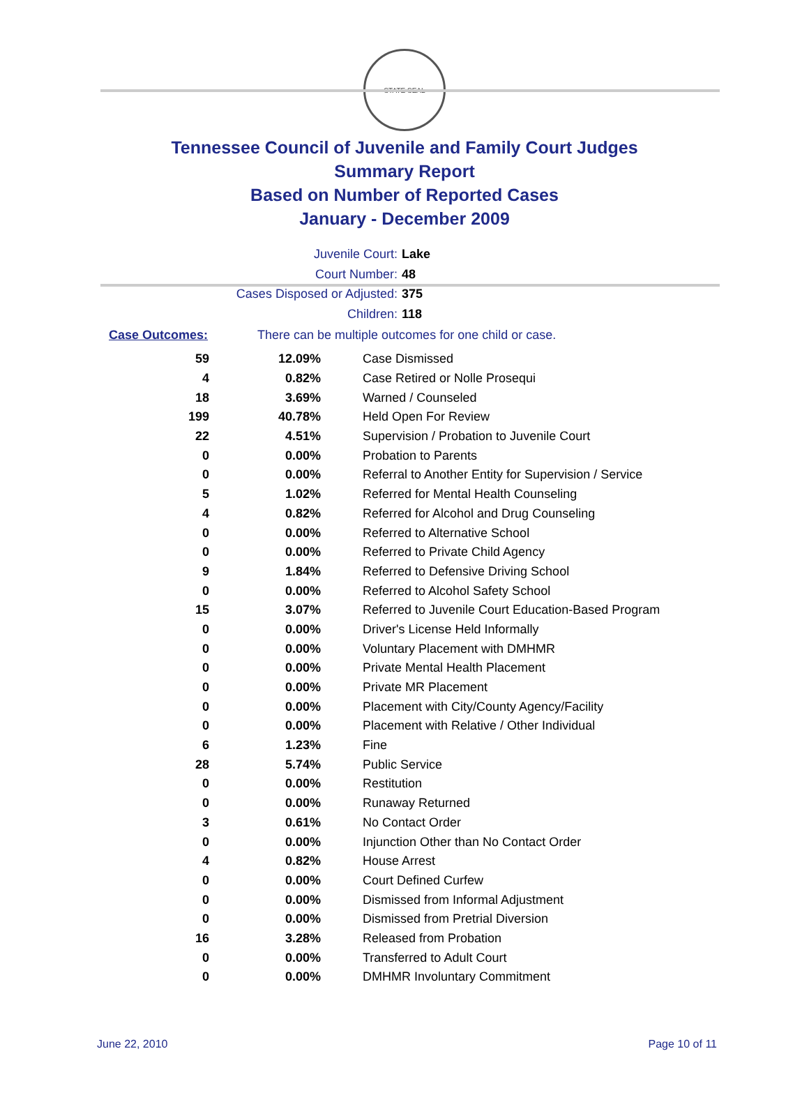STATE SEAL
Tennessee Council of Juvenile and Family Court Judges
Summary Report
Based on Number of Reported Cases
January - December 2009
Juvenile Court: Lake
Court Number: 48
Cases Disposed or Adjusted: 375
Children: 118
Case Outcomes: There can be multiple outcomes for one child or case.
| 59 | 12.09% | Case Dismissed |
| 4 | 0.82% | Case Retired or Nolle Prosequi |
| 18 | 3.69% | Warned / Counseled |
| 199 | 40.78% | Held Open For Review |
| 22 | 4.51% | Supervision / Probation to Juvenile Court |
| 0 | 0.00% | Probation to Parents |
| 0 | 0.00% | Referral to Another Entity for Supervision / Service |
| 5 | 1.02% | Referred for Mental Health Counseling |
| 4 | 0.82% | Referred for Alcohol and Drug Counseling |
| 0 | 0.00% | Referred to Alternative School |
| 0 | 0.00% | Referred to Private Child Agency |
| 9 | 1.84% | Referred to Defensive Driving School |
| 0 | 0.00% | Referred to Alcohol Safety School |
| 15 | 3.07% | Referred to Juvenile Court Education-Based Program |
| 0 | 0.00% | Driver's License Held Informally |
| 0 | 0.00% | Voluntary Placement with DMHMR |
| 0 | 0.00% | Private Mental Health Placement |
| 0 | 0.00% | Private MR Placement |
| 0 | 0.00% | Placement with City/County Agency/Facility |
| 0 | 0.00% | Placement with Relative / Other Individual |
| 6 | 1.23% | Fine |
| 28 | 5.74% | Public Service |
| 0 | 0.00% | Restitution |
| 0 | 0.00% | Runaway Returned |
| 3 | 0.61% | No Contact Order |
| 0 | 0.00% | Injunction Other than No Contact Order |
| 4 | 0.82% | House Arrest |
| 0 | 0.00% | Court Defined Curfew |
| 0 | 0.00% | Dismissed from Informal Adjustment |
| 0 | 0.00% | Dismissed from Pretrial Diversion |
| 16 | 3.28% | Released from Probation |
| 0 | 0.00% | Transferred to Adult Court |
| 0 | 0.00% | DMHMR Involuntary Commitment |
June 22, 2010 Page 10 of 11